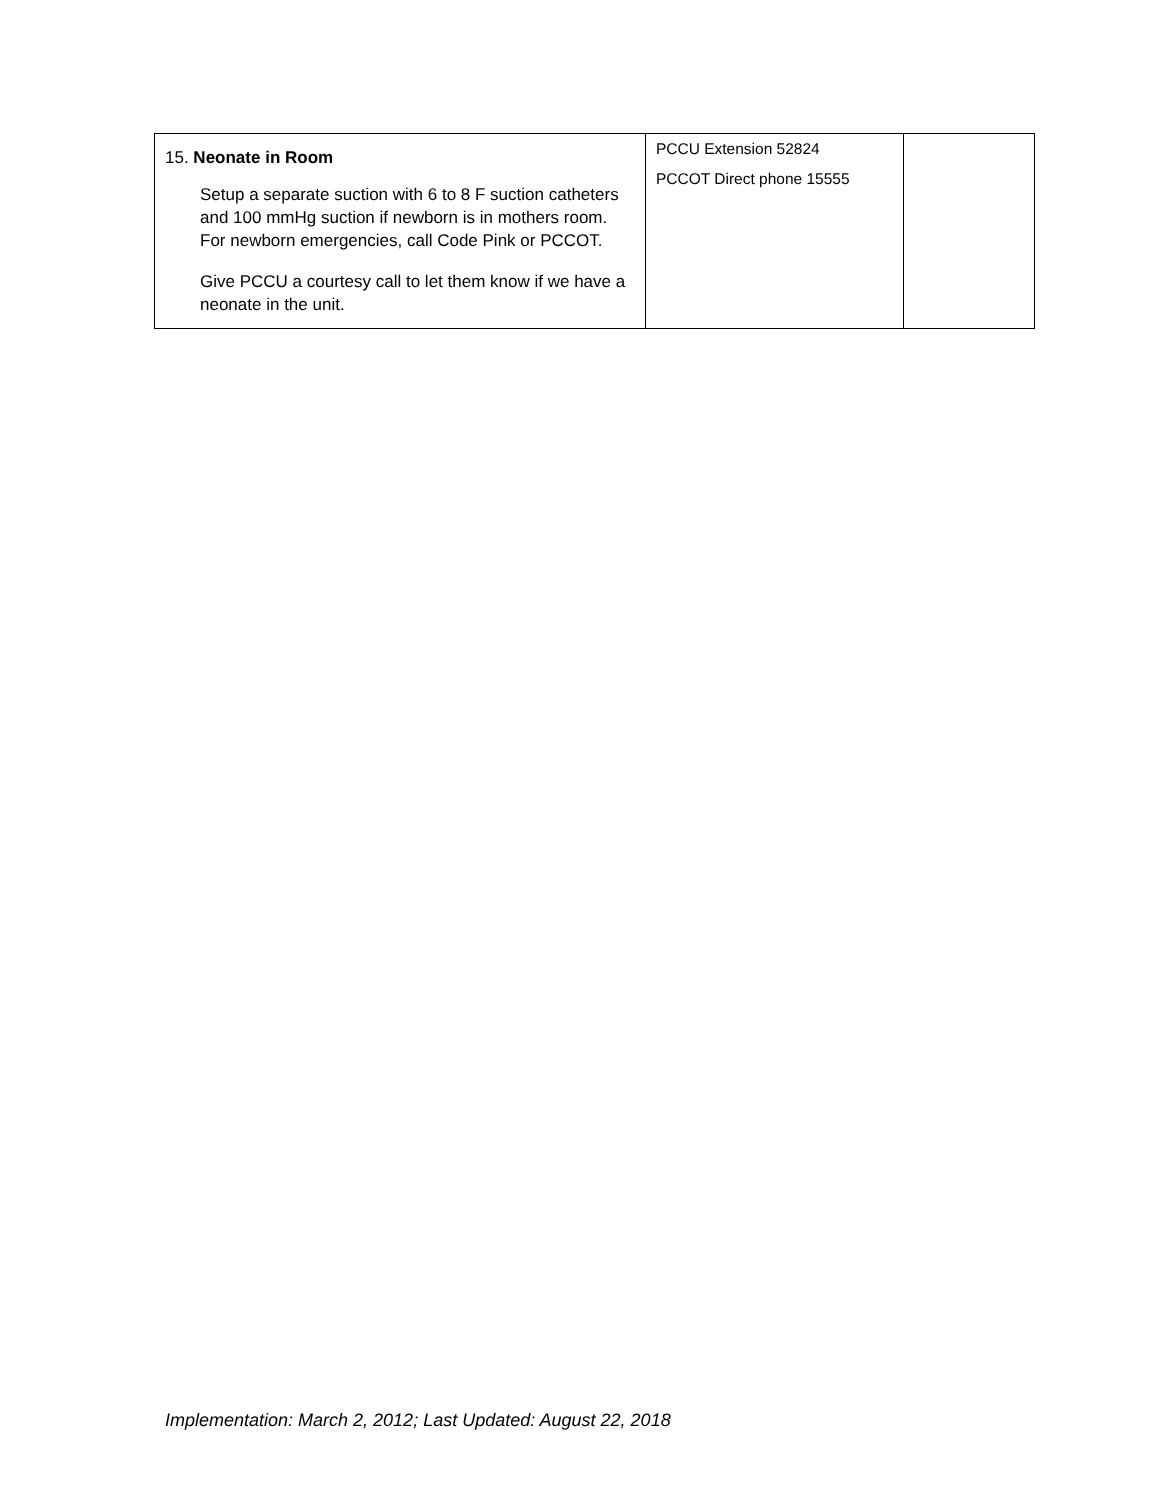| 15. Neonate in Room Setup a separate suction with 6 to 8 F suction catheters and 100 mmHg suction if newborn is in mothers room. For newborn emergencies, call Code Pink or PCCOT. Give PCCU a courtesy call to let them know if we have a neonate in the unit. | PCCU Extension 52824 PCCOT Direct phone 15555 | |
Implementation: March 2, 2012; Last Updated: August 22, 2018